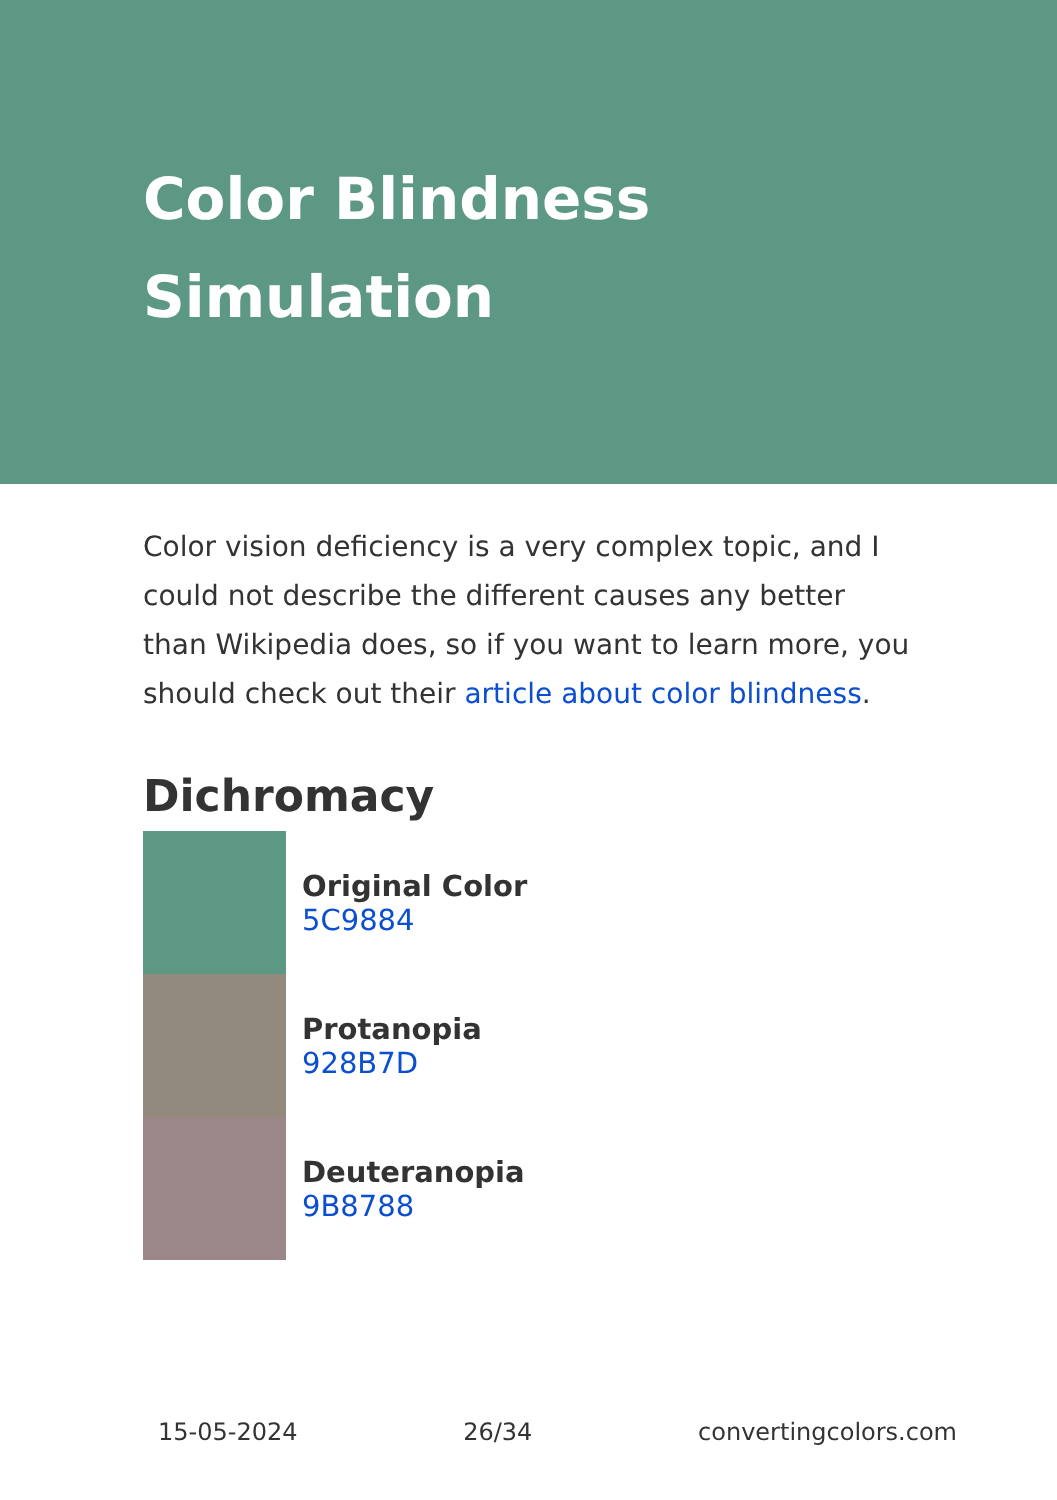Color Blindness Simulation
Color vision deficiency is a very complex topic, and I could not describe the different causes any better than Wikipedia does, so if you want to learn more, you should check out their article about color blindness.
Dichromacy
Original Color
5C9884
Protanopia
928B7D
Deuteranopia
9B8788
15-05-2024 26/34 convertingcolors.com